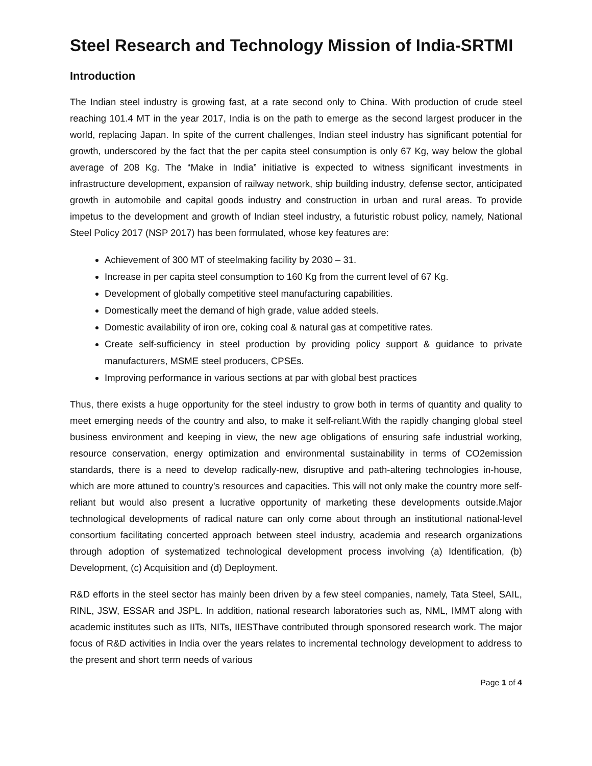Steel Research and Technology Mission of India-SRTMI
Introduction
The Indian steel industry is growing fast, at a rate second only to China. With production of crude steel reaching 101.4 MT in the year 2017, India is on the path to emerge as the second largest producer in the world, replacing Japan. In spite of the current challenges, Indian steel industry has significant potential for growth, underscored by the fact that the per capita steel consumption is only 67 Kg, way below the global average of 208 Kg. The “Make in India” initiative is expected to witness significant investments in infrastructure development, expansion of railway network, ship building industry, defense sector, anticipated growth in automobile and capital goods industry and construction in urban and rural areas. To provide impetus to the development and growth of Indian steel industry, a futuristic robust policy, namely, National Steel Policy 2017 (NSP 2017) has been formulated, whose key features are:
Achievement of 300 MT of steelmaking facility by 2030 – 31.
Increase in per capita steel consumption to 160 Kg from the current level of 67 Kg.
Development of globally competitive steel manufacturing capabilities.
Domestically meet the demand of high grade, value added steels.
Domestic availability of iron ore, coking coal & natural gas at competitive rates.
Create self-sufficiency in steel production by providing policy support & guidance to private manufacturers, MSME steel producers, CPSEs.
Improving performance in various sections at par with global best practices
Thus, there exists a huge opportunity for the steel industry to grow both in terms of quantity and quality to meet emerging needs of the country and also, to make it self-reliant.With the rapidly changing global steel business environment and keeping in view, the new age obligations of ensuring safe industrial working, resource conservation, energy optimization and environmental sustainability in terms of CO2emission standards, there is a need to develop radically-new, disruptive and path-altering technologies in-house, which are more attuned to country’s resources and capacities. This will not only make the country more self-reliant but would also present a lucrative opportunity of marketing these developments outside.Major technological developments of radical nature can only come about through an institutional national-level consortium facilitating concerted approach between steel industry, academia and research organizations through adoption of systematized technological development process involving (a) Identification, (b) Development, (c) Acquisition and (d) Deployment.
R&D efforts in the steel sector has mainly been driven by a few steel companies, namely, Tata Steel, SAIL, RINL, JSW, ESSAR and JSPL. In addition, national research laboratories such as, NML, IMMT along with academic institutes such as IITs, NITs, IIESThave contributed through sponsored research work. The major focus of R&D activities in India over the years relates to incremental technology development to address to the present and short term needs of various
Page 1 of 4